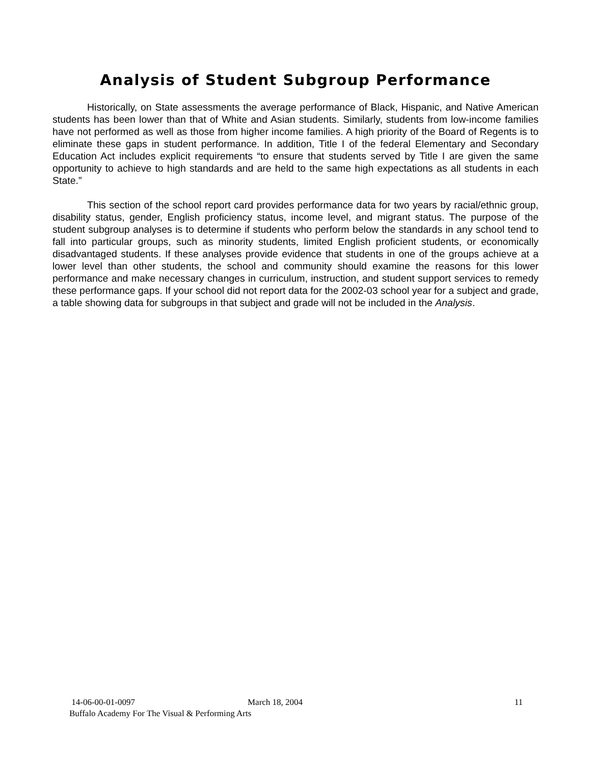Analysis of Student Subgroup Performance
Historically, on State assessments the average performance of Black, Hispanic, and Native American students has been lower than that of White and Asian students. Similarly, students from low-income families have not performed as well as those from higher income families. A high priority of the Board of Regents is to eliminate these gaps in student performance. In addition, Title I of the federal Elementary and Secondary Education Act includes explicit requirements “to ensure that students served by Title I are given the same opportunity to achieve to high standards and are held to the same high expectations as all students in each State.”
This section of the school report card provides performance data for two years by racial/ethnic group, disability status, gender, English proficiency status, income level, and migrant status. The purpose of the student subgroup analyses is to determine if students who perform below the standards in any school tend to fall into particular groups, such as minority students, limited English proficient students, or economically disadvantaged students. If these analyses provide evidence that students in one of the groups achieve at a lower level than other students, the school and community should examine the reasons for this lower performance and make necessary changes in curriculum, instruction, and student support services to remedy these performance gaps. If your school did not report data for the 2002-03 school year for a subject and grade, a table showing data for subgroups in that subject and grade will not be included in the Analysis.
14-06-00-01-0097 March 18, 2004 11
Buffalo Academy For The Visual & Performing Arts